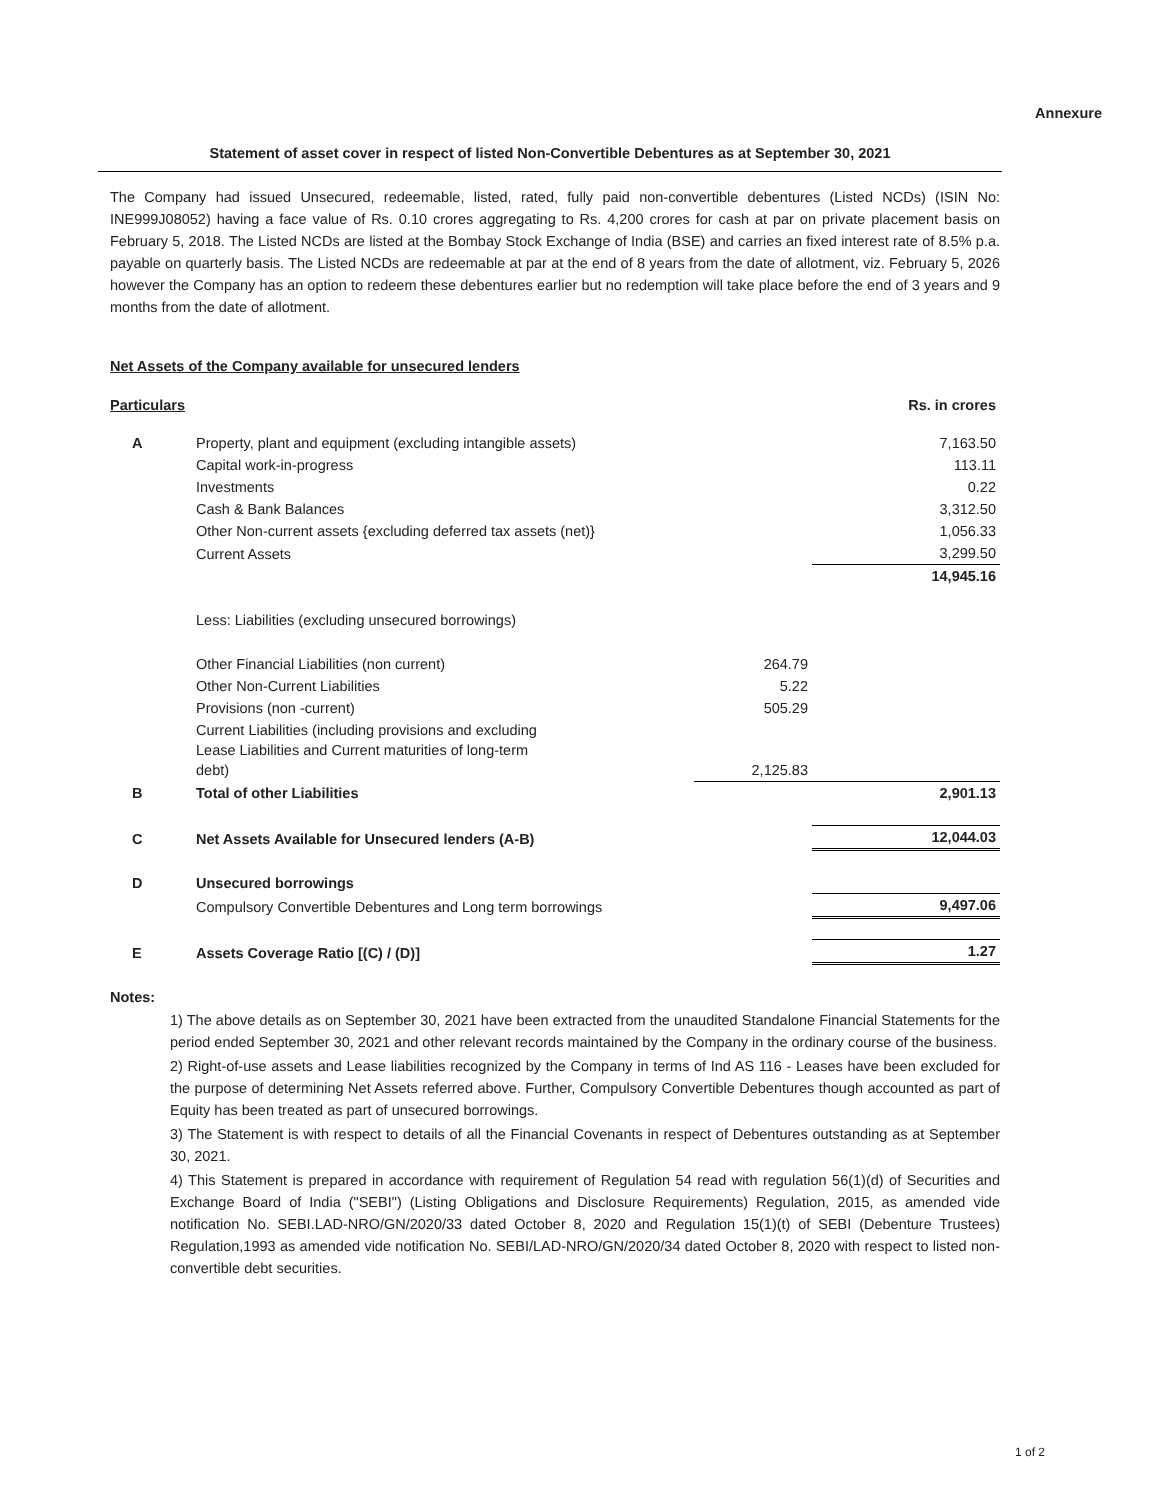Annexure
Statement of asset cover in respect of listed Non-Convertible Debentures as at September 30, 2021
The Company had issued Unsecured, redeemable, listed, rated, fully paid non-convertible debentures (Listed NCDs) (ISIN No: INE999J08052) having a face value of Rs. 0.10 crores aggregating to Rs. 4,200 crores for cash at par on private placement basis on February 5, 2018. The Listed NCDs are listed at the Bombay Stock Exchange of India (BSE) and carries an fixed interest rate of 8.5% p.a. payable on quarterly basis. The Listed NCDs are redeemable at par at the end of 8 years from the date of allotment, viz. February 5, 2026 however the Company has an option to redeem these debentures earlier but no redemption will take place before the end of 3 years and 9 months from the date of allotment.
Net Assets of the Company available for unsecured lenders
| Particulars | | | Rs. in crores |
| A | Property, plant and equipment (excluding intangible assets) | | 7,163.50 |
| | Capital work-in-progress | | 113.11 |
| | Investments | | 0.22 |
| | Cash & Bank Balances | | 3,312.50 |
| | Other Non-current assets {excluding deferred tax assets (net)} | | 1,056.33 |
| | Current Assets | | 3,299.50 |
| | | | 14,945.16 |
| | Less: Liabilities (excluding unsecured borrowings) | | |
| | Other Financial Liabilities (non current) | 264.79 | |
| | Other Non-Current Liabilities | 5.22 | |
| | Provisions (non -current) | 505.29 | |
| | Current Liabilities (including provisions and excluding Lease Liabilities and Current maturities of long-term debt) | 2,125.83 | |
| B | Total of other Liabilities | | 2,901.13 |
| C | Net Assets Available for Unsecured lenders (A-B) | | 12,044.03 |
| D | Unsecured borrowings | | |
| | Compulsory Convertible Debentures and Long term borrowings | | 9,497.06 |
| E | Assets Coverage Ratio [(C) / (D)] | | 1.27 |
Notes:
1) The above details as on September 30, 2021 have been extracted from the unaudited Standalone Financial Statements for the period ended September 30, 2021 and other relevant records maintained by the Company in the ordinary course of the business.
2) Right-of-use assets and Lease liabilities recognized by the Company in terms of Ind AS 116 - Leases have been excluded for the purpose of determining Net Assets referred above. Further, Compulsory Convertible Debentures though accounted as part of Equity has been treated as part of unsecured borrowings.
3) The Statement is with respect to details of all the Financial Covenants in respect of Debentures outstanding as at September 30, 2021.
4) This Statement is prepared in accordance with requirement of Regulation 54 read with regulation 56(1)(d) of Securities and Exchange Board of India ("SEBI") (Listing Obligations and Disclosure Requirements) Regulation, 2015, as amended vide notification No. SEBI.LAD-NRO/GN/2020/33 dated October 8, 2020 and Regulation 15(1)(t) of SEBI (Debenture Trustees) Regulation,1993 as amended vide notification No. SEBI/LAD-NRO/GN/2020/34 dated October 8, 2020 with respect to listed non-convertible debt securities.
1 of 2